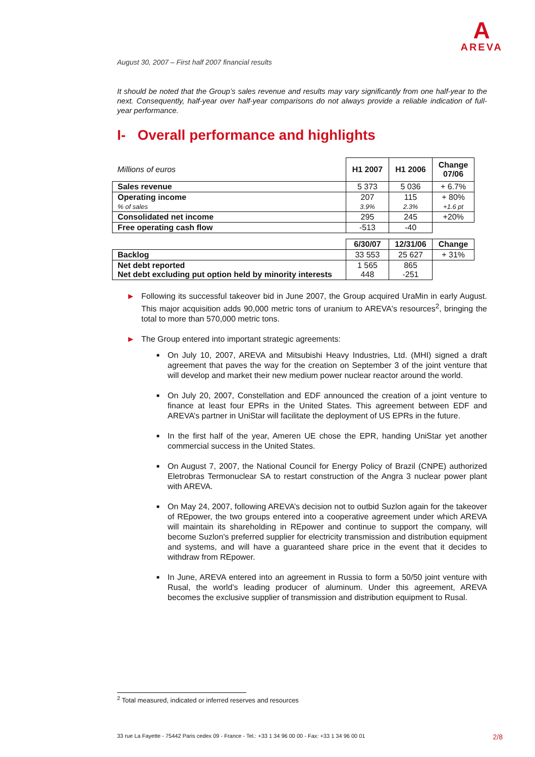A
AREVA
August 30, 2007 – First half 2007 financial results
It should be noted that the Group’s sales revenue and results may vary significantly from one half-year to the next. Consequently, half-year over half-year comparisons do not always provide a reliable indication of full-year performance.
I- Overall performance and highlights
| Millions of euros | H1 2007 | H1 2006 | Change 07/06 |
| Sales revenue | 5 373 | 5 036 | + 6.7% |
| Operating income % of sales | 207 3.9% | 115 2.3% | + 80% +1.6 pt |
| Consolidated net income | 295 | 245 | +20% |
| Free operating cash flow | -513 | -40 | |
| | 6/30/07 | 12/31/06 | Change |
| Backlog | 33 553 | 25 627 | + 31% |
| Net debt reported Net debt excluding put option held by minority interests | 1 565 448 | 865 -251 | |
▶ Following its successful takeover bid in June 2007, the Group acquired UraMin in early August. This major acquisition adds 90,000 metric tons of uranium to AREVA's resources<sup>2</sup>, bringing the total to more than 570,000 metric tons.
▶ The Group entered into important strategic agreements:
■ On July 10, 2007, AREVA and Mitsubishi Heavy Industries, Ltd. (MHI) signed a draft agreement that paves the way for the creation on September 3 of the joint venture that will develop and market their new medium power nuclear reactor around the world.
■ On July 20, 2007, Constellation and EDF announced the creation of a joint venture to finance at least four EPRs in the United States. This agreement between EDF and AREVA’s partner in UniStar will facilitate the deployment of US EPRs in the future.
■ In the first half of the year, Ameren UE chose the EPR, handing UniStar yet another commercial success in the United States.
■ On August 7, 2007, the National Council for Energy Policy of Brazil (CNPE) authorized Eletrobras Termonuclear SA to restart construction of the Angra 3 nuclear power plant with AREVA.
■ On May 24, 2007, following AREVA’s decision not to outbid Suzlon again for the takeover of REpower, the two groups entered into a cooperative agreement under which AREVA will maintain its shareholding in REpower and continue to support the company, will become Suzlon's preferred supplier for electricity transmission and distribution equipment and systems, and will have a guaranteed share price in the event that it decides to withdraw from REpower.
■ In June, AREVA entered into an agreement in Russia to form a 50/50 joint venture with Rusal, the world’s leading producer of aluminum. Under this agreement, AREVA becomes the exclusive supplier of transmission and distribution equipment to Rusal.
<sup>2</sup> Total measured, indicated or inferred reserves and resources
33 rue La Fayette - 75442 Paris cedex 09 - France - Tel.: +33 1 34 96 00 00 - Fax: +33 1 34 96 00 01 2/8